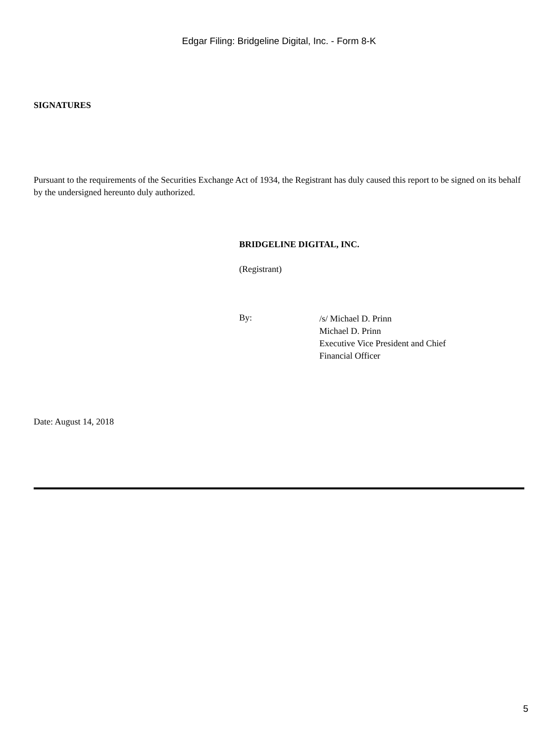Edgar Filing: Bridgeline Digital, Inc. - Form 8-K
SIGNATURES
Pursuant to the requirements of the Securities Exchange Act of 1934, the Registrant has duly caused this report to be signed on its behalf by the undersigned hereunto duly authorized.
BRIDGELINE DIGITAL, INC.
(Registrant)
By:
/s/ Michael D. Prinn
Michael D. Prinn
Executive Vice President and Chief
Financial Officer
Date: August 14, 2018
5